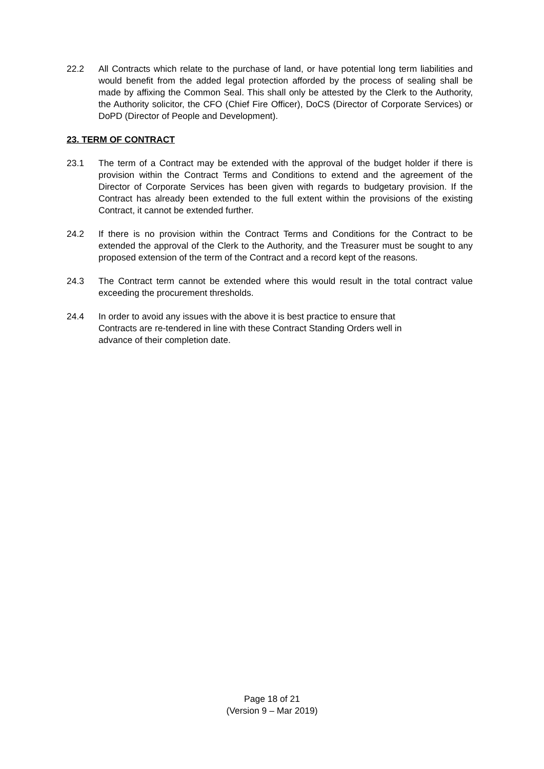22.2 All Contracts which relate to the purchase of land, or have potential long term liabilities and would benefit from the added legal protection afforded by the process of sealing shall be made by affixing the Common Seal. This shall only be attested by the Clerk to the Authority, the Authority solicitor, the CFO (Chief Fire Officer), DoCS (Director of Corporate Services) or DoPD (Director of People and Development).
23. TERM OF CONTRACT
23.1 The term of a Contract may be extended with the approval of the budget holder if there is provision within the Contract Terms and Conditions to extend and the agreement of the Director of Corporate Services has been given with regards to budgetary provision. If the Contract has already been extended to the full extent within the provisions of the existing Contract, it cannot be extended further.
24.2 If there is no provision within the Contract Terms and Conditions for the Contract to be extended the approval of the Clerk to the Authority, and the Treasurer must be sought to any proposed extension of the term of the Contract and a record kept of the reasons.
24.3 The Contract term cannot be extended where this would result in the total contract value exceeding the procurement thresholds.
24.4 In order to avoid any issues with the above it is best practice to ensure that
Contracts are re-tendered in line with these Contract Standing Orders well in
advance of their completion date.
Page 18 of 21
(Version 9 – Mar 2019)